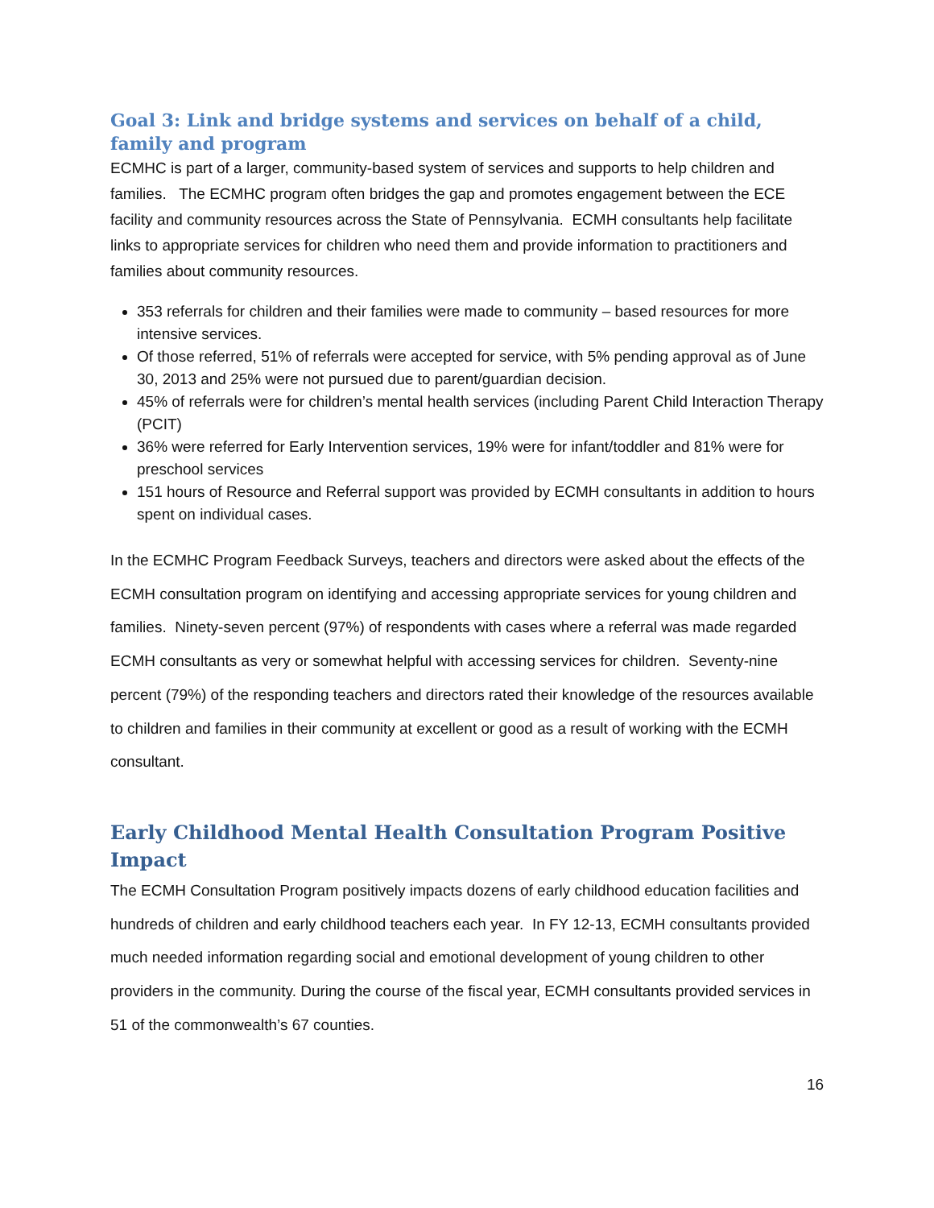Goal 3: Link and bridge systems and services on behalf of a child, family and program
ECMHC is part of a larger, community-based system of services and supports to help children and families. The ECMHC program often bridges the gap and promotes engagement between the ECE facility and community resources across the State of Pennsylvania. ECMH consultants help facilitate links to appropriate services for children who need them and provide information to practitioners and families about community resources.
353 referrals for children and their families were made to community – based resources for more intensive services.
Of those referred, 51% of referrals were accepted for service, with 5% pending approval as of June 30, 2013 and 25% were not pursued due to parent/guardian decision.
45% of referrals were for children’s mental health services (including Parent Child Interaction Therapy (PCIT)
36% were referred for Early Intervention services, 19% were for infant/toddler and 81% were for preschool services
151 hours of Resource and Referral support was provided by ECMH consultants in addition to hours spent on individual cases.
In the ECMHC Program Feedback Surveys, teachers and directors were asked about the effects of the ECMH consultation program on identifying and accessing appropriate services for young children and families. Ninety-seven percent (97%) of respondents with cases where a referral was made regarded ECMH consultants as very or somewhat helpful with accessing services for children. Seventy-nine percent (79%) of the responding teachers and directors rated their knowledge of the resources available to children and families in their community at excellent or good as a result of working with the ECMH consultant.
Early Childhood Mental Health Consultation Program Positive Impact
The ECMH Consultation Program positively impacts dozens of early childhood education facilities and hundreds of children and early childhood teachers each year. In FY 12-13, ECMH consultants provided much needed information regarding social and emotional development of young children to other providers in the community. During the course of the fiscal year, ECMH consultants provided services in 51 of the commonwealth’s 67 counties.
16